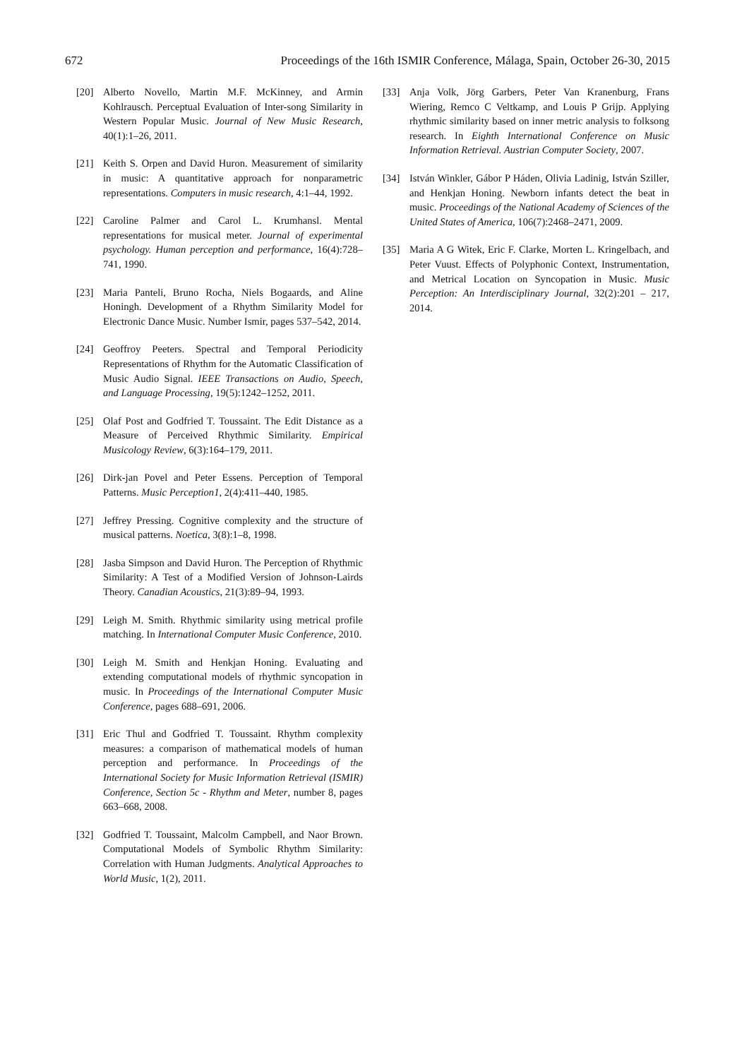672 Proceedings of the 16th ISMIR Conference, Málaga, Spain, October 26-30, 2015
[20] Alberto Novello, Martin M.F. McKinney, and Armin Kohlrausch. Perceptual Evaluation of Inter-song Similarity in Western Popular Music. Journal of New Music Research, 40(1):1–26, 2011.
[21] Keith S. Orpen and David Huron. Measurement of similarity in music: A quantitative approach for nonparametric representations. Computers in music research, 4:1–44, 1992.
[22] Caroline Palmer and Carol L. Krumhansl. Mental representations for musical meter. Journal of experimental psychology. Human perception and performance, 16(4):728–741, 1990.
[23] Maria Panteli, Bruno Rocha, Niels Bogaards, and Aline Honingh. Development of a Rhythm Similarity Model for Electronic Dance Music. Number Ismir, pages 537–542, 2014.
[24] Geoffroy Peeters. Spectral and Temporal Periodicity Representations of Rhythm for the Automatic Classification of Music Audio Signal. IEEE Transactions on Audio, Speech, and Language Processing, 19(5):1242–1252, 2011.
[25] Olaf Post and Godfried T. Toussaint. The Edit Distance as a Measure of Perceived Rhythmic Similarity. Empirical Musicology Review, 6(3):164–179, 2011.
[26] Dirk-jan Povel and Peter Essens. Perception of Temporal Patterns. Music Perception1, 2(4):411–440, 1985.
[27] Jeffrey Pressing. Cognitive complexity and the structure of musical patterns. Noetica, 3(8):1–8, 1998.
[28] Jasba Simpson and David Huron. The Perception of Rhythmic Similarity: A Test of a Modified Version of Johnson-Lairds Theory. Canadian Acoustics, 21(3):89–94, 1993.
[29] Leigh M. Smith. Rhythmic similarity using metrical profile matching. In International Computer Music Conference, 2010.
[30] Leigh M. Smith and Henkjan Honing. Evaluating and extending computational models of rhythmic syncopation in music. In Proceedings of the International Computer Music Conference, pages 688–691, 2006.
[31] Eric Thul and Godfried T. Toussaint. Rhythm complexity measures: a comparison of mathematical models of human perception and performance. In Proceedings of the International Society for Music Information Retrieval (ISMIR) Conference, Section 5c - Rhythm and Meter, number 8, pages 663–668, 2008.
[32] Godfried T. Toussaint, Malcolm Campbell, and Naor Brown. Computational Models of Symbolic Rhythm Similarity: Correlation with Human Judgments. Analytical Approaches to World Music, 1(2), 2011.
[33] Anja Volk, Jörg Garbers, Peter Van Kranenburg, Frans Wiering, Remco C Veltkamp, and Louis P Grijp. Applying rhythmic similarity based on inner metric analysis to folksong research. In Eighth International Conference on Music Information Retrieval. Austrian Computer Society, 2007.
[34] István Winkler, Gábor P Háden, Olivia Ladinig, István Sziller, and Henkjan Honing. Newborn infants detect the beat in music. Proceedings of the National Academy of Sciences of the United States of America, 106(7):2468–2471, 2009.
[35] Maria A G Witek, Eric F. Clarke, Morten L. Kringelbach, and Peter Vuust. Effects of Polyphonic Context, Instrumentation, and Metrical Location on Syncopation in Music. Music Perception: An Interdisciplinary Journal, 32(2):201 – 217, 2014.